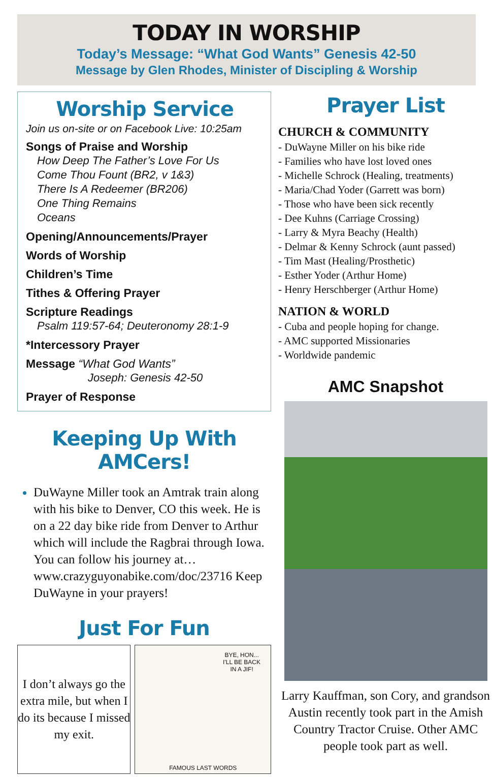TODAY IN WORSHIP
Today’s Message: “What God Wants” Genesis 42-50
Message by Glen Rhodes, Minister of Discipling & Worship
Worship Service
Join us on-site or on Facebook Live: 10:25am
Songs of Praise and Worship
How Deep The Father’s Love For Us
Come Thou Fount (BR2, v 1&3)
There Is A Redeemer (BR206)
One Thing Remains
Oceans
Opening/Announcements/Prayer
Words of Worship
Children’s Time
Tithes & Offering Prayer
Scripture Readings
Psalm 119:57-64; Deuteronomy 28:1-9
*Intercessory Prayer
Message “What God Wants”
Joseph: Genesis 42-50
Prayer of Response
Keeping Up With AMCers!
DuWayne Miller took an Amtrak train along with his bike to Denver, CO this week. He is on a 22 day bike ride from Denver to Arthur which will include the Ragbrai through Iowa. You can follow his journey at… www.crazyguyonabike.com/doc/23716 Keep DuWayne in your prayers!
Just For Fun
I don’t always go the extra mile, but when I do its because I missed my exit.
BYE, HON...
I'LL BE BACK
IN A JIF!
FAMOUS LAST WORDS
Prayer List
CHURCH & COMMUNITY
- DuWayne Miller on his bike ride
- Families who have lost loved ones
- Michelle Schrock (Healing, treatments)
- Maria/Chad Yoder (Garrett was born)
- Those who have been sick recently
- Dee Kuhns (Carriage Crossing)
- Larry & Myra Beachy (Health)
- Delmar & Kenny Schrock (aunt passed)
- Tim Mast (Healing/Prosthetic)
- Esther Yoder (Arthur Home)
- Henry Herschberger (Arthur Home)
NATION & WORLD
- Cuba and people hoping for change.
- AMC supported Missionaries
- Worldwide pandemic
AMC Snapshot
Larry Kauffman, son Cory, and grandson Austin recently took part in the Amish Country Tractor Cruise. Other AMC people took part as well.